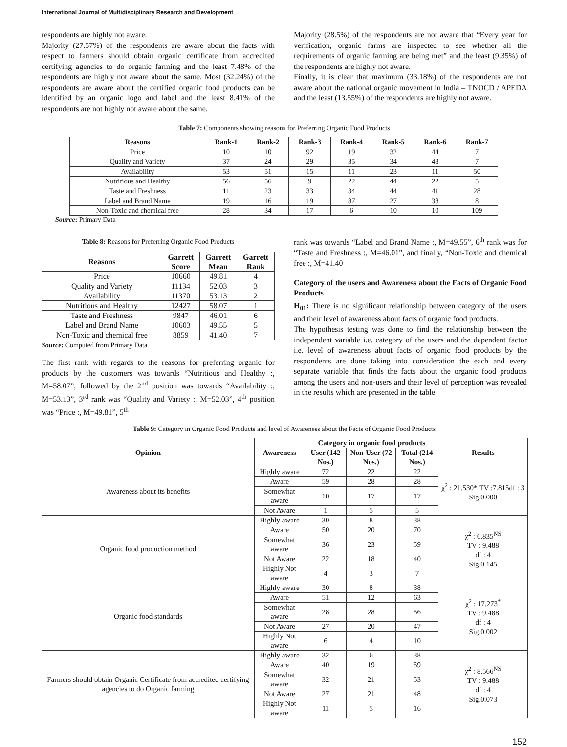International Journal of Multidisciplinary Research and Development
respondents are highly not aware.
Majority (27.57%) of the respondents are aware about the facts with respect to farmers should obtain organic certificate from accredited certifying agencies to do organic farming and the least 7.48% of the respondents are highly not aware about the same. Most (32.24%) of the respondents are aware about the certified organic food products can be identified by an organic logo and label and the least 8.41% of the respondents are not highly not aware about the same.
Majority (28.5%) of the respondents are not aware that “Every year for verification, organic farms are inspected to see whether all the requirements of organic farming are being met” and the least (9.35%) of the respondents are highly not aware.
Finally, it is clear that maximum (33.18%) of the respondents are not aware about the national organic movement in India – TNOCD / APEDA and the least (13.55%) of the respondents are highly not aware.
Table 7: Components showing reasons for Preferring Organic Food Products
| Reasons | Rank-1 | Rank-2 | Rank-3 | Rank-4 | Rank-5 | Rank-6 | Rank-7 |
| --- | --- | --- | --- | --- | --- | --- | --- |
| Price | 10 | 10 | 92 | 19 | 32 | 44 | 7 |
| Quality and Variety | 37 | 24 | 29 | 35 | 34 | 48 | 7 |
| Availability | 53 | 51 | 15 | 11 | 23 | 11 | 50 |
| Nutritious and Healthy | 56 | 56 | 9 | 22 | 44 | 22 | 5 |
| Taste and Freshness | 11 | 23 | 33 | 34 | 44 | 41 | 28 |
| Label and Brand Name | 19 | 16 | 19 | 87 | 27 | 38 | 8 |
| Non-Toxic and chemical free | 28 | 34 | 17 | 6 | 10 | 10 | 109 |
Source: Primary Data
Table 8: Reasons for Preferring Organic Food Products
| Reasons | Garrett Score | Garrett Mean | Garrett Rank |
| --- | --- | --- | --- |
| Price | 10660 | 49.81 | 4 |
| Quality and Variety | 11134 | 52.03 | 3 |
| Availability | 11370 | 53.13 | 2 |
| Nutritious and Healthy | 12427 | 58.07 | 1 |
| Taste and Freshness | 9847 | 46.01 | 6 |
| Label and Brand Name | 10603 | 49.55 | 5 |
| Non-Toxic and chemical free | 8859 | 41.40 | 7 |
Source: Computed from Primary Data
The first rank with regards to the reasons for preferring organic for products by the customers was towards “Nutritious and Healthy :, M=58.07”, followed by the 2<sup>nd</sup> position was towards “Availability :, M=53.13”, 3<sup>rd</sup> rank was “Quality and Variety :, M=52.03”, 4<sup>th</sup> position was “Price :, M=49.81”, 5<sup>th</sup>
rank was towards “Label and Brand Name :, M=49.55”, 6<sup>th</sup> rank was for “Taste and Freshness :, M=46.01”, and finally, “Non-Toxic and chemical free :, M=41.40
Category of the users and Awareness about the Facts of Organic Food Products
H<sub>01</sub>: There is no significant relationship between category of the users and their level of awareness about facts of organic food products.
The hypothesis testing was done to find the relationship between the independent variable i.e. category of the users and the dependent factor i.e. level of awareness about facts of organic food products by the respondents are done taking into consideration the each and every separate variable that finds the facts about the organic food products among the users and non-users and their level of perception was revealed in the results which are presented in the table.
Table 9: Category in Organic Food Products and level of Awareness about the Facts of Organic Food Products
| Opinion | Awareness | Category in organic food products | | | Results |
| --- | --- | --- | --- | --- | --- |
| | | User (142 Nos.) | Non-User (72 Nos.) | Total (214 Nos.) | |
| Awareness about its benefits | Highly aware | 72 | 22 | 22 | χ<sup>2</sup> : 21.530* TV :7.815df : 3 Sig.0.000 |
| | Aware | 59 | 28 | 28 | |
| | Somewhat aware | 10 | 17 | 17 | |
| | Not Aware | 1 | 5 | 5 | |
| Organic food production method | Highly aware | 30 | 8 | 38 | χ<sup>2</sup> : 6.835<sup>NS</sup> TV : 9.488 df : 4 Sig.0.145 |
| | Aware | 50 | 20 | 70 | |
| | Somewhat aware | 36 | 23 | 59 | |
| | Not Aware | 22 | 18 | 40 | |
| | Highly Not aware | 4 | 3 | 7 | |
| Organic food standards | Highly aware | 30 | 8 | 38 | χ<sup>2</sup> : 17.273<sup>*</sup> TV : 9.488 df : 4 Sig.0.002 |
| | Aware | 51 | 12 | 63 | |
| | Somewhat aware | 28 | 28 | 56 | |
| | Not Aware | 27 | 20 | 47 | |
| | Highly Not aware | 6 | 4 | 10 | |
| Farmers should obtain Organic Certificate from accredited certifying agencies to do Organic farming | Highly aware | 32 | 6 | 38 | χ<sup>2</sup> : 8.566<sup>NS</sup> TV : 9.488 df : 4 Sig.0.073 |
| | Aware | 40 | 19 | 59 | |
| | Somewhat aware | 32 | 21 | 53 | |
| | Not Aware | 27 | 21 | 48 | |
| | Highly Not aware | 11 | 5 | 16 | |
152